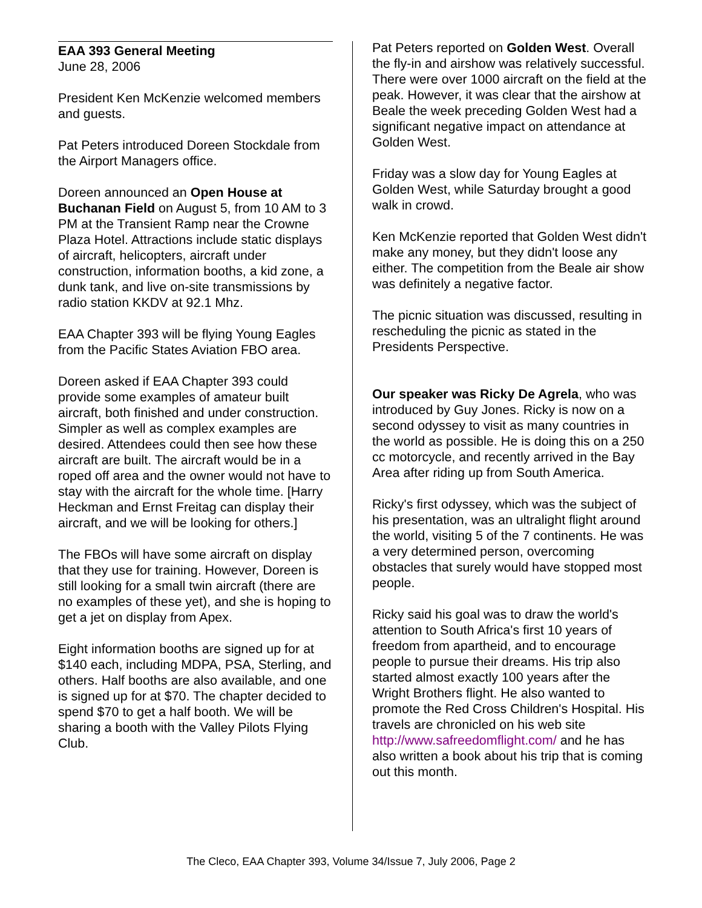EAA 393 General Meeting
June 28, 2006
President Ken McKenzie welcomed members and guests.
Pat Peters introduced Doreen Stockdale from the Airport Managers office.
Doreen announced an Open House at Buchanan Field on August 5, from 10 AM to 3 PM at the Transient Ramp near the Crowne Plaza Hotel. Attractions include static displays of aircraft, helicopters, aircraft under construction, information booths, a kid zone, a dunk tank, and live on-site transmissions by radio station KKDV at 92.1 Mhz.
EAA Chapter 393 will be flying Young Eagles from the Pacific States Aviation FBO area.
Doreen asked if EAA Chapter 393 could provide some examples of amateur built aircraft, both finished and under construction. Simpler as well as complex examples are desired. Attendees could then see how these aircraft are built. The aircraft would be in a roped off area and the owner would not have to stay with the aircraft for the whole time. [Harry Heckman and Ernst Freitag can display their aircraft, and we will be looking for others.]
The FBOs will have some aircraft on display that they use for training. However, Doreen is still looking for a small twin aircraft (there are no examples of these yet), and she is hoping to get a jet on display from Apex.
Eight information booths are signed up for at $140 each, including MDPA, PSA, Sterling, and others. Half booths are also available, and one is signed up for at $70. The chapter decided to spend $70 to get a half booth. We will be sharing a booth with the Valley Pilots Flying Club.
Pat Peters reported on Golden West. Overall the fly-in and airshow was relatively successful. There were over 1000 aircraft on the field at the peak. However, it was clear that the airshow at Beale the week preceding Golden West had a significant negative impact on attendance at Golden West.
Friday was a slow day for Young Eagles at Golden West, while Saturday brought a good walk in crowd.
Ken McKenzie reported that Golden West didn't make any money, but they didn't loose any either. The competition from the Beale air show was definitely a negative factor.
The picnic situation was discussed, resulting in rescheduling the picnic as stated in the Presidents Perspective.
Our speaker was Ricky De Agrela, who was introduced by Guy Jones. Ricky is now on a second odyssey to visit as many countries in the world as possible. He is doing this on a 250 cc motorcycle, and recently arrived in the Bay Area after riding up from South America.
Ricky's first odyssey, which was the subject of his presentation, was an ultralight flight around the world, visiting 5 of the 7 continents. He was a very determined person, overcoming obstacles that surely would have stopped most people.
Ricky said his goal was to draw the world's attention to South Africa's first 10 years of freedom from apartheid, and to encourage people to pursue their dreams. His trip also started almost exactly 100 years after the Wright Brothers flight. He also wanted to promote the Red Cross Children's Hospital. His travels are chronicled on his web site http://www.safreedomflight.com/ and he has also written a book about his trip that is coming out this month.
The Cleco, EAA Chapter 393, Volume 34/Issue 7, July 2006, Page 2